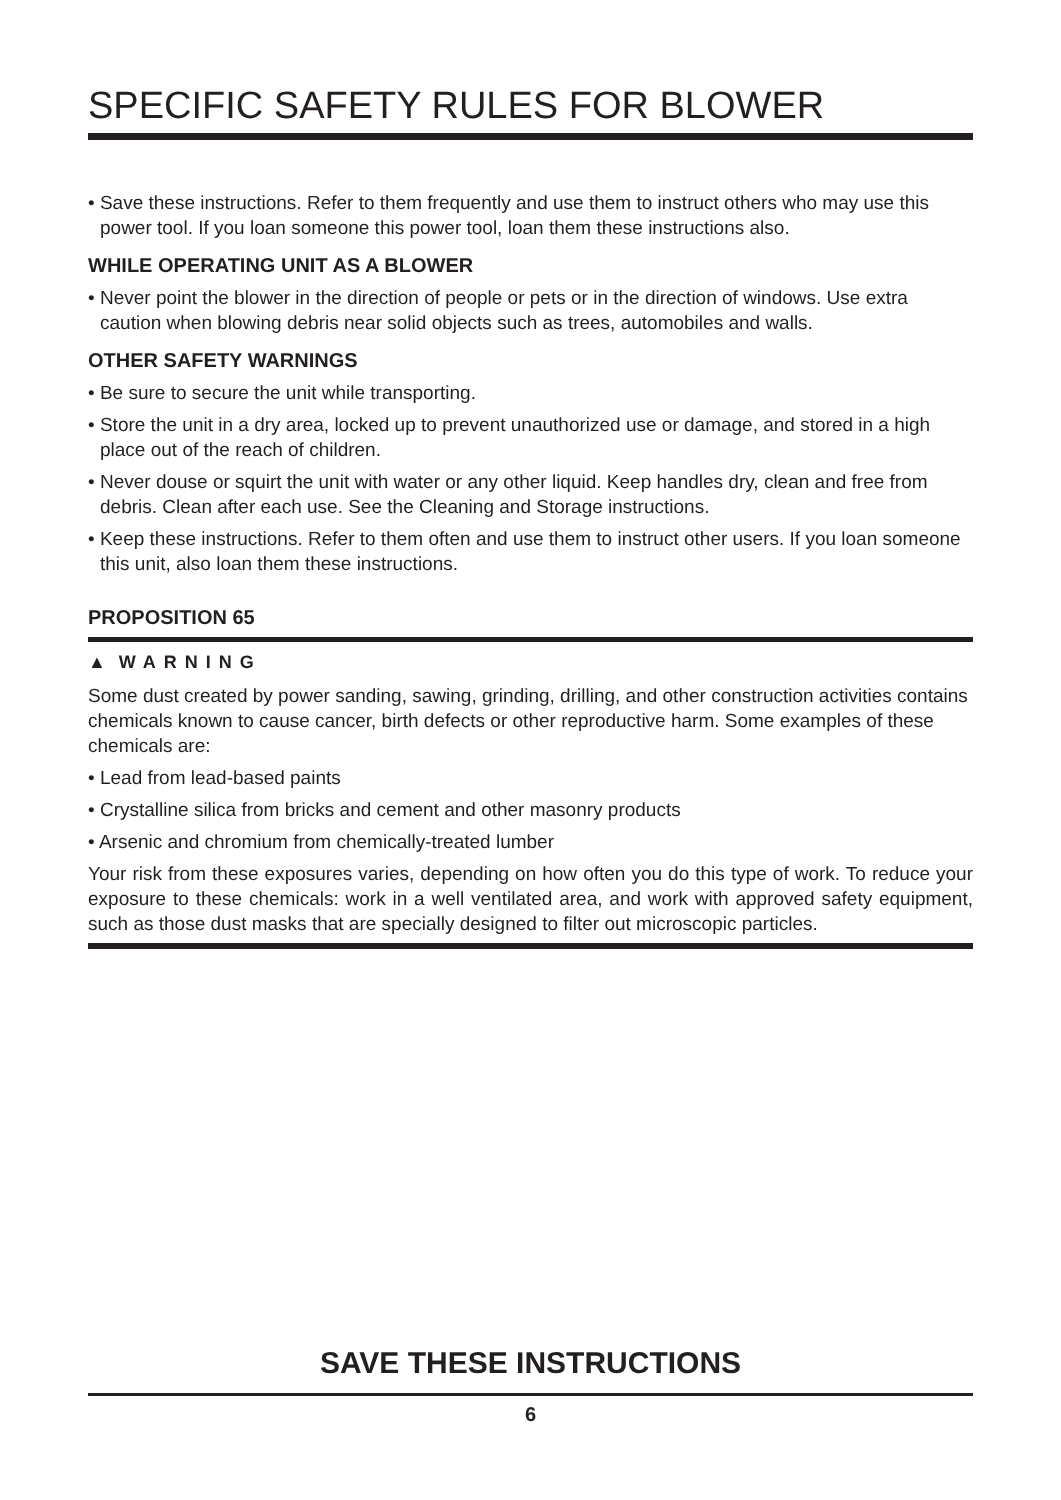SPECIFIC SAFETY RULES FOR BLOWER
• Save these instructions. Refer to them frequently and use them to instruct others who may use this power tool. If you loan someone this power tool, loan them these instructions also.
WHILE OPERATING UNIT AS A BLOWER
• Never point the blower in the direction of people or pets or in the direction of windows. Use extra caution when blowing debris near solid objects such as trees, automobiles and walls.
OTHER SAFETY WARNINGS
• Be sure to secure the unit while transporting.
• Store the unit in a dry area, locked up to prevent unauthorized use or damage, and stored in a high place out of the reach of children.
• Never douse or squirt the unit with water or any other liquid. Keep handles dry, clean and free from debris. Clean after each use. See the Cleaning and Storage instructions.
• Keep these instructions. Refer to them often and use them to instruct other users. If you loan someone this unit, also loan them these instructions.
PROPOSITION 65
▲ WARNING
Some dust created by power sanding, sawing, grinding, drilling, and other construction activities contains chemicals known to cause cancer, birth defects or other reproductive harm. Some examples of these chemicals are:
• Lead from lead-based paints
• Crystalline silica from bricks and cement and other masonry products
• Arsenic and chromium from chemically-treated lumber
Your risk from these exposures varies, depending on how often you do this type of work. To reduce your exposure to these chemicals: work in a well ventilated area, and work with approved safety equipment, such as those dust masks that are specially designed to filter out microscopic particles.
SAVE THESE INSTRUCTIONS
6